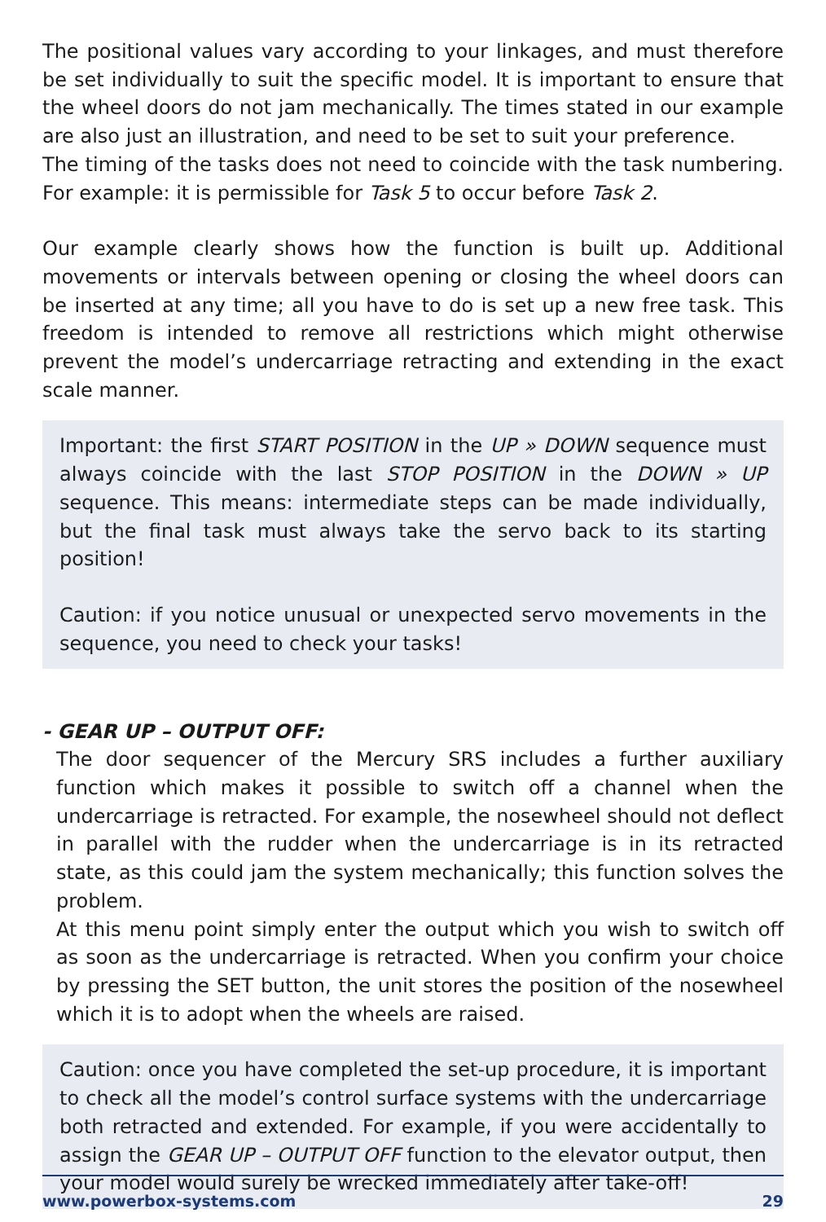The positional values vary according to your linkages, and must therefore be set individually to suit the specific model. It is important to ensure that the wheel doors do not jam mechanically. The times stated in our example are also just an illustration, and need to be set to suit your preference.
The timing of the tasks does not need to coincide with the task numbering. For example: it is permissible for Task 5 to occur before Task 2.
Our example clearly shows how the function is built up. Additional movements or intervals between opening or closing the wheel doors can be inserted at any time; all you have to do is set up a new free task. This freedom is intended to remove all restrictions which might otherwise prevent the model’s undercarriage retracting and extending in the exact scale manner.
Important: the first START POSITION in the UP » DOWN sequence must always coincide with the last STOP POSITION in the DOWN » UP sequence. This means: intermediate steps can be made individually, but the final task must always take the servo back to its starting position!
Caution: if you notice unusual or unexpected servo movements in the sequence, you need to check your tasks!
- GEAR UP – OUTPUT OFF:
The door sequencer of the Mercury SRS includes a further auxiliary function which makes it possible to switch off a channel when the undercarriage is retracted. For example, the nosewheel should not deflect in parallel with the rudder when the undercarriage is in its retracted state, as this could jam the system mechanically; this function solves the problem.
At this menu point simply enter the output which you wish to switch off as soon as the undercarriage is retracted. When you confirm your choice by pressing the SET button, the unit stores the position of the nosewheel which it is to adopt when the wheels are raised.
Caution: once you have completed the set-up procedure, it is important to check all the model’s control surface systems with the undercarriage both retracted and extended. For example, if you were accidentally to assign the GEAR UP – OUTPUT OFF function to the elevator output, then your model would surely be wrecked immediately after take-off!
www.powerbox-systems.com 29